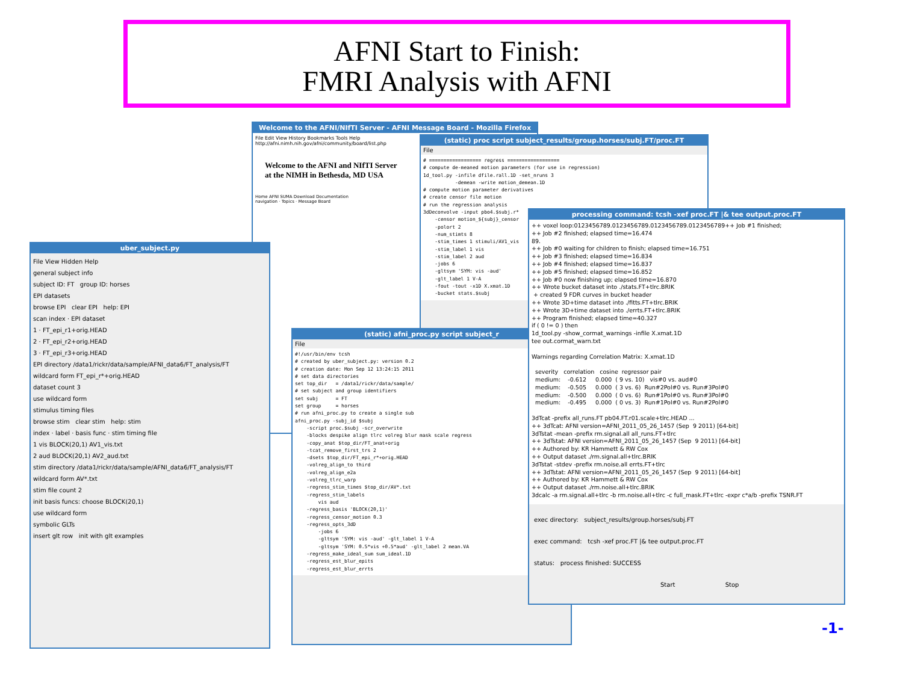AFNI Start to Finish:
FMRI Analysis with AFNI
Welcome to the AFNI/NIfTI Server - AFNI Message Board - Mozilla Firefox
File Edit View History Bookmarks Tools Help
http://afni.nimh.nih.gov/afni/community/board/list.php
Welcome to the AFNI and NIfTI Server
at the NIMH in Bethesda, MD USA
Home AFNI SUMA Download Documentation
navigation · Topics · Message Board
(static) proc script subject_results/group.horses/subj.FT/proc.FT
File
# ================== regress ================== # compute de-meaned motion parameters (for use in regression) 1d_tool.py -infile dfile.rall.1D -set_nruns 3 -demean -write motion_demean.1D # compute motion parameter derivatives # create censor file motion # run the regression analysis 3dDeconvolve -input pbo4.$subj.r* -censor motion_${subj}_censor -polort 2 -num_stimts 8 -stim_times 1 stimuli/AV1_vis -stim_label 1 vis -stim_label 2 aud -jobs 6 -gltsym 'SYM: vis -aud' -glt_label 1 V-A -fout -tout -x1D X.xmat.1D -bucket stats.$subj
(static) afni_proc.py script subject_r
File
#!/usr/bin/env tcsh # created by uber_subject.py: version 0.2 # creation date: Mon Sep 12 13:24:15 2011 # set data directories set top_dir = /data1/rickr/data/sample/ # set subject and group identifiers set subj = FT set group = horses # run afni_proc.py to create a single sub afni_proc.py -subj_id $subj -script proc.$subj -scr_overwrite -blocks despike align tlrc volreg blur mask scale regress -copy_anat $top_dir/FT_anat+orig -tcat_remove_first_trs 2 -dsets $top_dir/FT_epi_r*+orig.HEAD -volreg_align_to third -volreg_align_e2a -volreg_tlrc_warp -regress_stim_times $top_dir/AV*.txt -regress_stim_labels vis aud -regress_basis 'BLOCK(20,1)' -regress_censor_motion 0.3 -regress_opts_3dD -jobs 6 -gltsym 'SYM: vis -aud' -glt_label 1 V-A -gltsym 'SYM: 0.5*vis +0.5*aud' -glt_label 2 mean.VA -regress_make_ideal_sum sum_ideal.1D -regress_est_blur_epits -regress_est_blur_errts
uber_subject.py
File View Hidden Help
general subject info
subject ID: FT group ID: horses
EPI datasets
browse EPI clear EPI help: EPI
scan index · EPI dataset
1 · FT_epi_r1+orig.HEAD
2 · FT_epi_r2+orig.HEAD
3 · FT_epi_r3+orig.HEAD
EPI directory /data1/rickr/data/sample/AFNI_data6/FT_analysis/FT
wildcard form FT_epi_r*+orig.HEAD
dataset count 3
use wildcard form
stimulus timing files
browse stim clear stim help: stim
index · label · basis func · stim timing file
1 vis BLOCK(20,1) AV1_vis.txt
2 aud BLOCK(20,1) AV2_aud.txt
stim directory /data1/rickr/data/sample/AFNI_data6/FT_analysis/FT
wildcard form AV*.txt
stim file count 2
init basis funcs: choose BLOCK(20,1)
use wildcard form
symbolic GLTs
insert glt row init with glt examples
processing command: tcsh -xef proc.FT |& tee output.proc.FT
++ voxel loop:0123456789.0123456789.0123456789.0123456789++ Job #1 finished; ++ Job #2 finished; elapsed time=16.474 89. ++ Job #0 waiting for children to finish; elapsed time=16.751 ++ Job #3 finished; elapsed time=16.834 ++ Job #4 finished; elapsed time=16.837 ++ Job #5 finished; elapsed time=16.852 ++ Job #0 now finishing up; elapsed time=16.870 ++ Wrote bucket dataset into ./stats.FT+tlrc.BRIK + created 9 FDR curves in bucket header ++ Wrote 3D+time dataset into ./fitts.FT+tlrc.BRIK ++ Wrote 3D+time dataset into ./errts.FT+tlrc.BRIK ++ Program finished; elapsed time=40.327 if ( 0 != 0 ) then 1d_tool.py -show_cormat_warnings -infile X.xmat.1D tee out.cormat_warn.txt Warnings regarding Correlation Matrix: X.xmat.1D severity correlation cosine regressor pair medium: -0.612 0.000 ( 9 vs. 10) vis#0 vs. aud#0 medium: -0.505 0.000 ( 3 vs. 6) Run#2Pol#0 vs. Run#3Pol#0 medium: -0.500 0.000 ( 0 vs. 6) Run#1Pol#0 vs. Run#3Pol#0 medium: -0.495 0.000 ( 0 vs. 3) Run#1Pol#0 vs. Run#2Pol#0 3dTcat -prefix all_runs.FT pb04.FT.r01.scale+tlrc.HEAD ... ++ 3dTcat: AFNI version=AFNI_2011_05_26_1457 (Sep 9 2011) [64-bit] 3dTstat -mean -prefix rm.signal.all all_runs.FT+tlrc ++ 3dTstat: AFNI version=AFNI_2011_05_26_1457 (Sep 9 2011) [64-bit] ++ Authored by: KR Hammett & RW Cox ++ Output dataset ./rm.signal.all+tlrc.BRIK 3dTstat -stdev -prefix rm.noise.all errts.FT+tlrc ++ 3dTstat: AFNI version=AFNI_2011_05_26_1457 (Sep 9 2011) [64-bit] ++ Authored by: KR Hammett & RW Cox ++ Output dataset ./rm.noise.all+tlrc.BRIK 3dcalc -a rm.signal.all+tlrc -b rm.noise.all+tlrc -c full_mask.FT+tlrc -expr c*a/b -prefix TSNR.FT
exec directory: subject_results/group.horses/subj.FT
exec command: tcsh -xef proc.FT |& tee output.proc.FT
status: process finished: SUCCESS
Start Stop
-1-